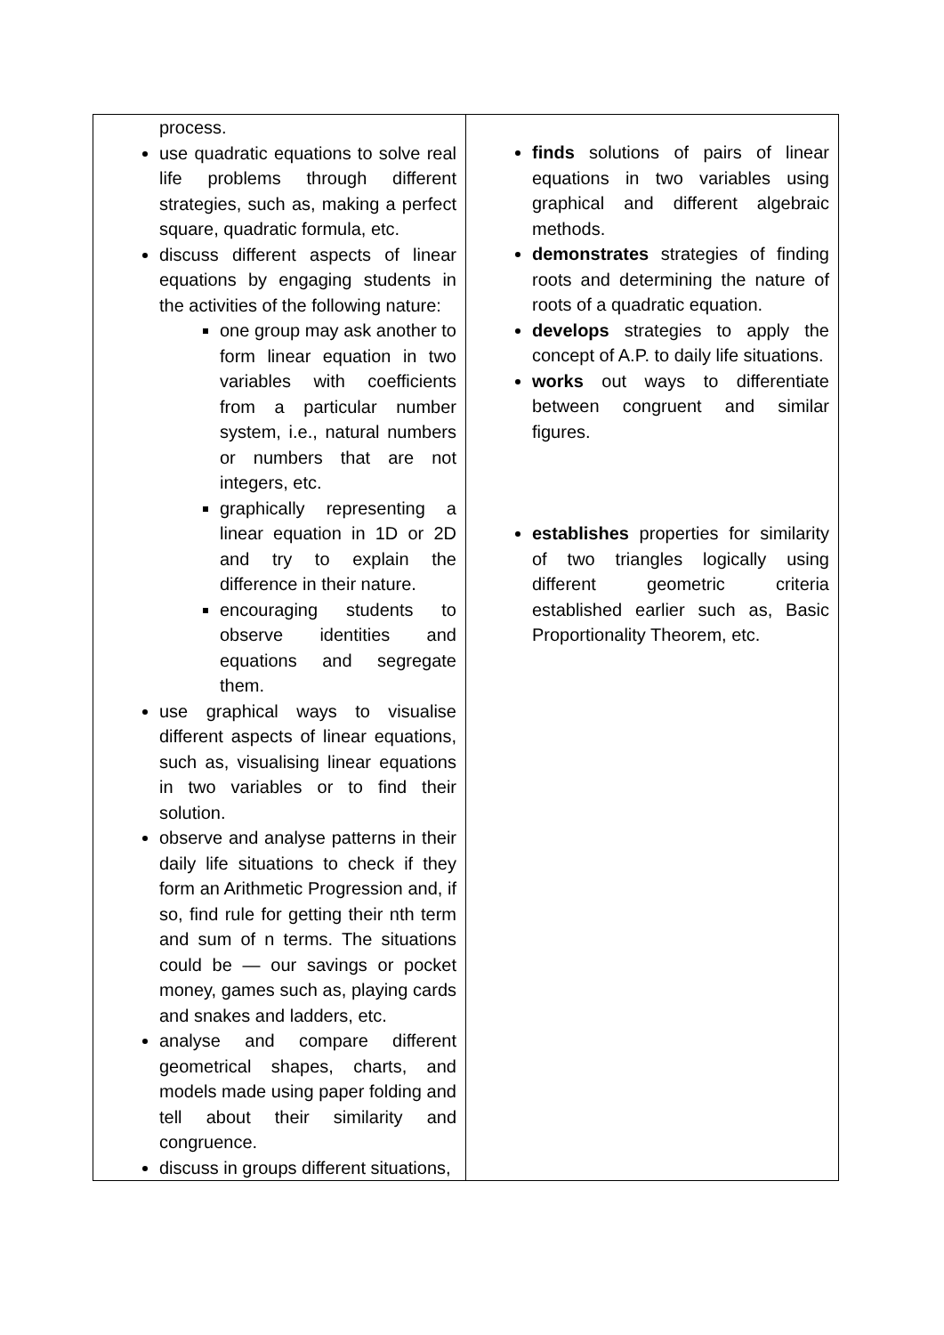| process. use quadratic equations to solve real life problems through different strategies, such as, making a perfect square, quadratic formula, etc. discuss different aspects of linear equations by engaging students in the activities of the following nature: one group may ask another to form linear equation in two variables with coefficients from a particular number system, i.e., natural numbers or numbers that are not integers, etc. graphically representing a linear equation in 1D or 2D and try to explain the difference in their nature. encouraging students to observe identities and equations and segregate them. use graphical ways to visualise different aspects of linear equations, such as, visualising linear equations in two variables or to find their solution. observe and analyse patterns in their daily life situations to check if they form an Arithmetic Progression and, if so, find rule for getting their nth term and sum of n terms. The situations could be — our savings or pocket money, games such as, playing cards and snakes and ladders, etc. analyse and compare different geometrical shapes, charts, and models made using paper folding and tell about their similarity and congruence. discuss in groups different situations, | finds solutions of pairs of linear equations in two variables using graphical and different algebraic methods. demonstrates strategies of finding roots and determining the nature of roots of a quadratic equation. develops strategies to apply the concept of A.P. to daily life situations. works out ways to differentiate between congruent and similar figures. establishes properties for similarity of two triangles logically using different geometric criteria established earlier such as, Basic Proportionality Theorem, etc. |